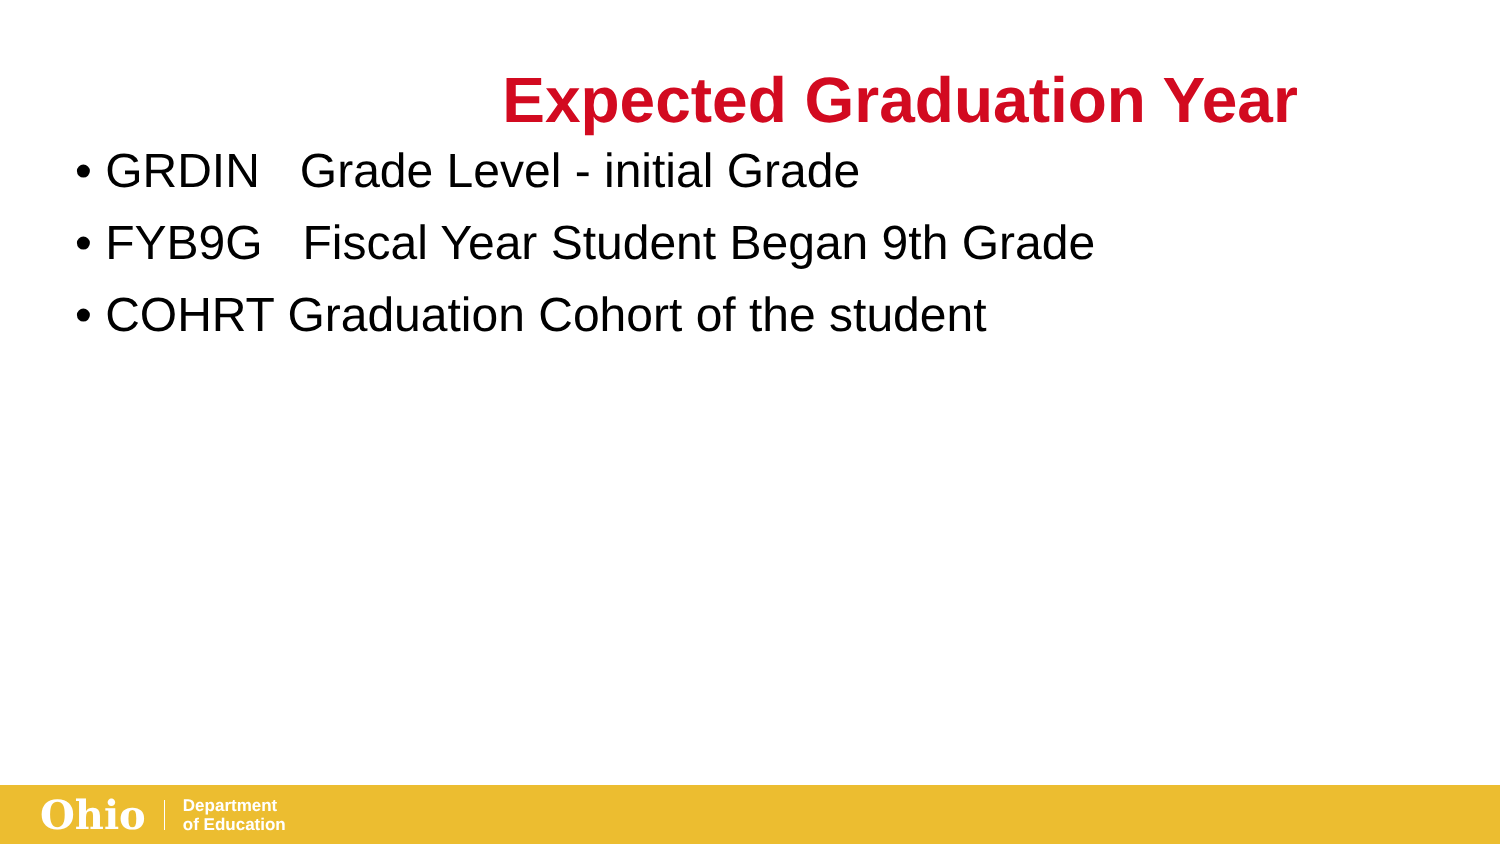Expected Graduation Year
• GRDIN Grade Level - initial Grade
• FYB9G Fiscal Year Student Began 9th Grade
• COHRT Graduation Cohort of the student
Ohio
Department
of Education